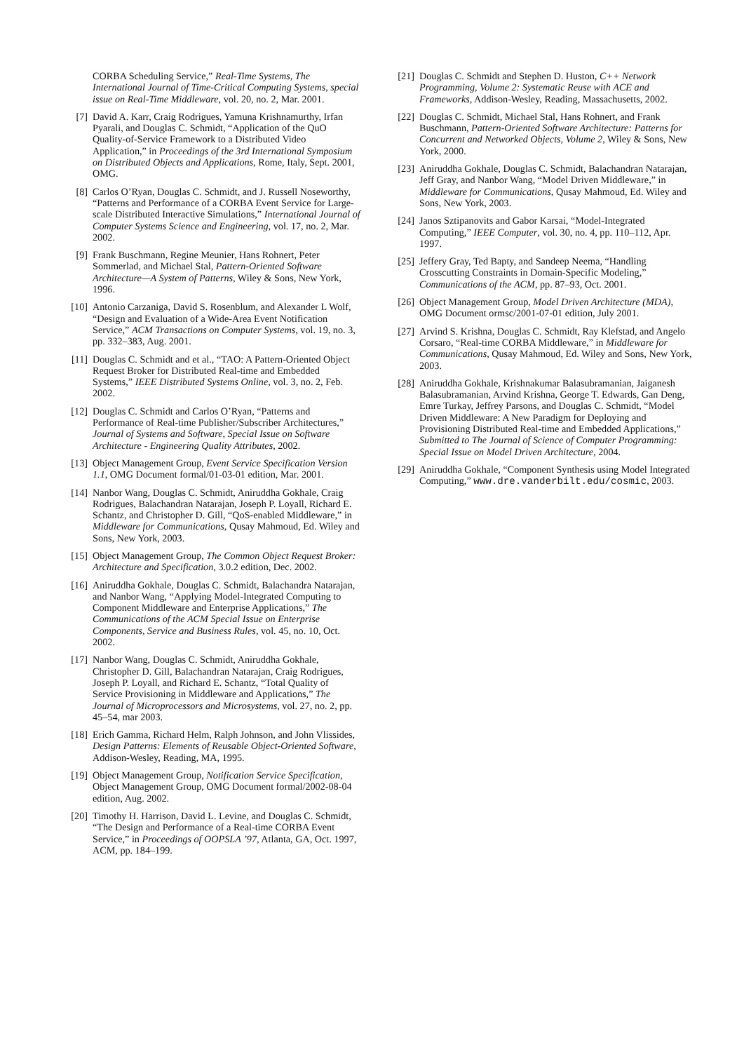CORBA Scheduling Service,” Real-Time Systems, The International Journal of Time-Critical Computing Systems, special issue on Real-Time Middleware, vol. 20, no. 2, Mar. 2001.
[7] David A. Karr, Craig Rodrigues, Yamuna Krishnamurthy, Irfan Pyarali, and Douglas C. Schmidt, “Application of the QuO Quality-of-Service Framework to a Distributed Video Application,” in Proceedings of the 3rd International Symposium on Distributed Objects and Applications, Rome, Italy, Sept. 2001, OMG.
[8] Carlos O’Ryan, Douglas C. Schmidt, and J. Russell Noseworthy, “Patterns and Performance of a CORBA Event Service for Large-scale Distributed Interactive Simulations,” International Journal of Computer Systems Science and Engineering, vol. 17, no. 2, Mar. 2002.
[9] Frank Buschmann, Regine Meunier, Hans Rohnert, Peter Sommerlad, and Michael Stal, Pattern-Oriented Software Architecture—A System of Patterns, Wiley & Sons, New York, 1996.
[10] Antonio Carzaniga, David S. Rosenblum, and Alexander L Wolf, “Design and Evaluation of a Wide-Area Event Notification Service,” ACM Transactions on Computer Systems, vol. 19, no. 3, pp. 332–383, Aug. 2001.
[11] Douglas C. Schmidt and et al., “TAO: A Pattern-Oriented Object Request Broker for Distributed Real-time and Embedded Systems,” IEEE Distributed Systems Online, vol. 3, no. 2, Feb. 2002.
[12] Douglas C. Schmidt and Carlos O’Ryan, “Patterns and Performance of Real-time Publisher/Subscriber Architectures,” Journal of Systems and Software, Special Issue on Software Architecture - Engineering Quality Attributes, 2002.
[13] Object Management Group, Event Service Specification Version 1.1, OMG Document formal/01-03-01 edition, Mar. 2001.
[14] Nanbor Wang, Douglas C. Schmidt, Aniruddha Gokhale, Craig Rodrigues, Balachandran Natarajan, Joseph P. Loyall, Richard E. Schantz, and Christopher D. Gill, “QoS-enabled Middleware,” in Middleware for Communications, Qusay Mahmoud, Ed. Wiley and Sons, New York, 2003.
[15] Object Management Group, The Common Object Request Broker: Architecture and Specification, 3.0.2 edition, Dec. 2002.
[16] Aniruddha Gokhale, Douglas C. Schmidt, Balachandra Natarajan, and Nanbor Wang, “Applying Model-Integrated Computing to Component Middleware and Enterprise Applications,” The Communications of the ACM Special Issue on Enterprise Components, Service and Business Rules, vol. 45, no. 10, Oct. 2002.
[17] Nanbor Wang, Douglas C. Schmidt, Aniruddha Gokhale, Christopher D. Gill, Balachandran Natarajan, Craig Rodrigues, Joseph P. Loyall, and Richard E. Schantz, “Total Quality of Service Provisioning in Middleware and Applications,” The Journal of Microprocessors and Microsystems, vol. 27, no. 2, pp. 45–54, mar 2003.
[18] Erich Gamma, Richard Helm, Ralph Johnson, and John Vlissides, Design Patterns: Elements of Reusable Object-Oriented Software, Addison-Wesley, Reading, MA, 1995.
[19] Object Management Group, Notification Service Specification, Object Management Group, OMG Document formal/2002-08-04 edition, Aug. 2002.
[20] Timothy H. Harrison, David L. Levine, and Douglas C. Schmidt, “The Design and Performance of a Real-time CORBA Event Service,” in Proceedings of OOPSLA ’97, Atlanta, GA, Oct. 1997, ACM, pp. 184–199.
[21] Douglas C. Schmidt and Stephen D. Huston, C++ Network Programming, Volume 2: Systematic Reuse with ACE and Frameworks, Addison-Wesley, Reading, Massachusetts, 2002.
[22] Douglas C. Schmidt, Michael Stal, Hans Rohnert, and Frank Buschmann, Pattern-Oriented Software Architecture: Patterns for Concurrent and Networked Objects, Volume 2, Wiley & Sons, New York, 2000.
[23] Aniruddha Gokhale, Douglas C. Schmidt, Balachandran Natarajan, Jeff Gray, and Nanbor Wang, “Model Driven Middleware,” in Middleware for Communications, Qusay Mahmoud, Ed. Wiley and Sons, New York, 2003.
[24] Janos Sztipanovits and Gabor Karsai, “Model-Integrated Computing,” IEEE Computer, vol. 30, no. 4, pp. 110–112, Apr. 1997.
[25] Jeffery Gray, Ted Bapty, and Sandeep Neema, “Handling Crosscutting Constraints in Domain-Specific Modeling,” Communications of the ACM, pp. 87–93, Oct. 2001.
[26] Object Management Group, Model Driven Architecture (MDA), OMG Document ormsc/2001-07-01 edition, July 2001.
[27] Arvind S. Krishna, Douglas C. Schmidt, Ray Klefstad, and Angelo Corsaro, “Real-time CORBA Middleware,” in Middleware for Communications, Qusay Mahmoud, Ed. Wiley and Sons, New York, 2003.
[28] Aniruddha Gokhale, Krishnakumar Balasubramanian, Jaiganesh Balasubramanian, Arvind Krishna, George T. Edwards, Gan Deng, Emre Turkay, Jeffrey Parsons, and Douglas C. Schmidt, “Model Driven Middleware: A New Paradigm for Deploying and Provisioning Distributed Real-time and Embedded Applications,” Submitted to The Journal of Science of Computer Programming: Special Issue on Model Driven Architecture, 2004.
[29] Aniruddha Gokhale, “Component Synthesis using Model Integrated Computing,” www.dre.vanderbilt.edu/cosmic, 2003.